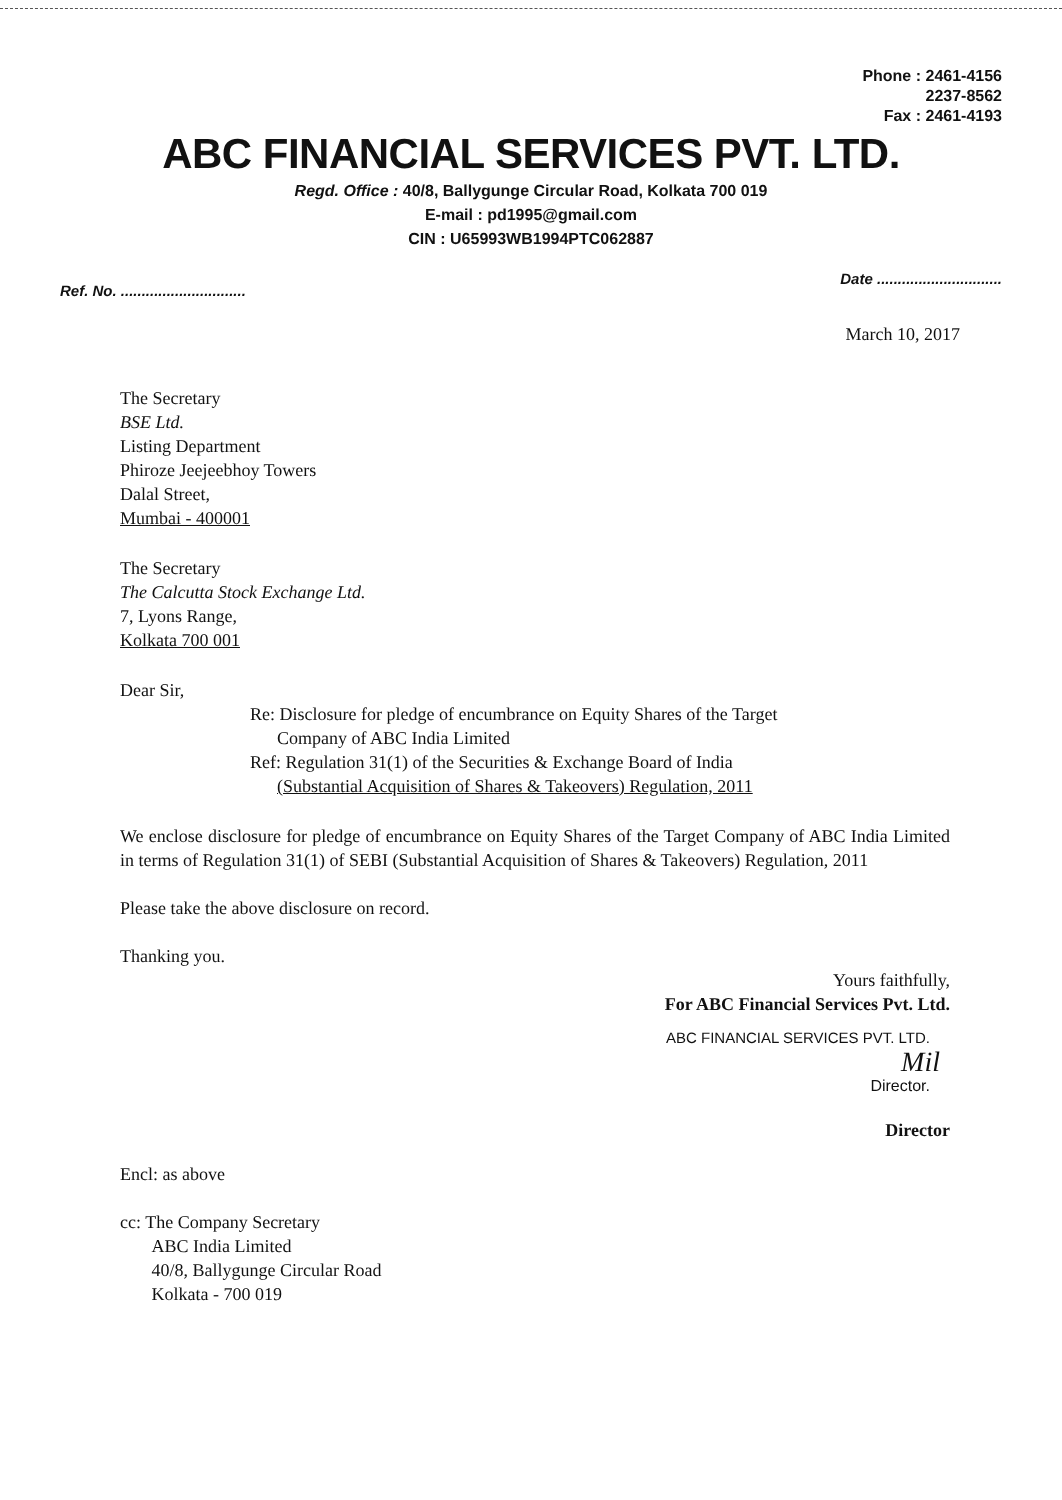Phone : 2461-4156
2237-8562
Fax : 2461-4193
ABC FINANCIAL SERVICES PVT. LTD.
Regd. Office : 40/8, Ballygunge Circular Road, Kolkata 700 019
E-mail : pd1995@gmail.com
CIN : U65993WB1994PTC062887
Ref. No. ..............................
Date ..............................
March 10, 2017
The Secretary
BSE Ltd.
Listing Department
Phiroze Jeejeebhoy Towers
Dalal Street,
Mumbai - 400001
The Secretary
The Calcutta Stock Exchange Ltd.
7, Lyons Range,
Kolkata 700 001
Dear Sir,
Re: Disclosure for pledge of encumbrance on Equity Shares of the Target
Company of ABC India Limited
Ref: Regulation 31(1) of the Securities & Exchange Board of India
(Substantial Acquisition of Shares & Takeovers) Regulation, 2011
We enclose disclosure for pledge of encumbrance on Equity Shares of the Target Company of ABC India Limited in terms of Regulation 31(1) of SEBI (Substantial Acquisition of Shares & Takeovers) Regulation, 2011
Please take the above disclosure on record.
Thanking you.
Yours faithfully,
For ABC Financial Services Pvt. Ltd.
ABC FINANCIAL SERVICES PVT. LTD.
Mil
Director.
Director
Encl: as above
cc: The Company Secretary
ABC India Limited
40/8, Ballygunge Circular Road
Kolkata - 700 019